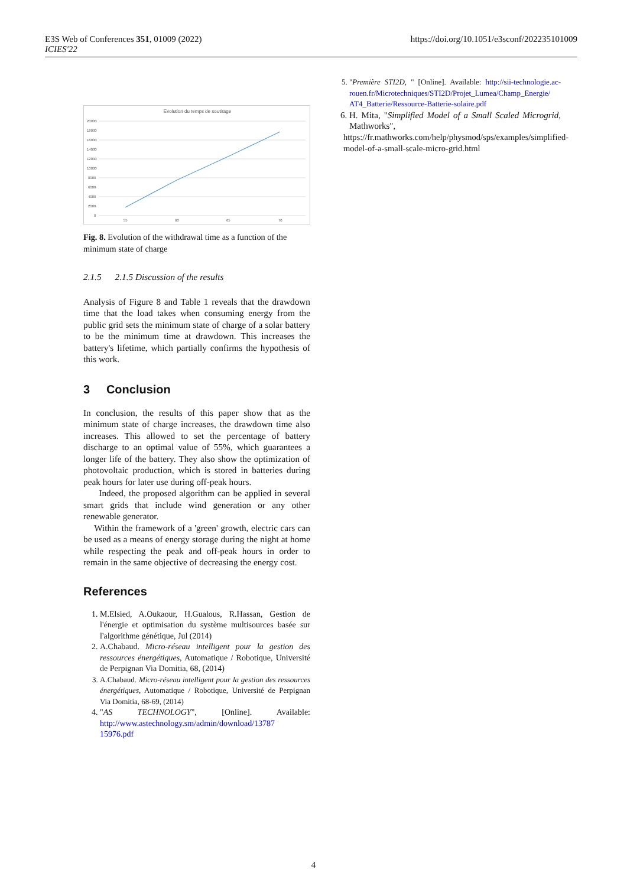E3S Web of Conferences 351, 01009 (2022)
ICIES'22
https://doi.org/10.1051/e3sconf/202235101009
Evolution du temps de soutirage
20000
18000
16000
14000
12000
10000
8000
6000
4000
2000
0
55
60
65
70
Fig. 8. Evolution of the withdrawal time as a function of the minimum state of charge
2.1.5 2.1.5 Discussion of the results
Analysis of Figure 8 and Table 1 reveals that the drawdown time that the load takes when consuming energy from the public grid sets the minimum state of charge of a solar battery to be the minimum time at drawdown. This increases the battery's lifetime, which partially confirms the hypothesis of this work.
3 Conclusion
In conclusion, the results of this paper show that as the minimum state of charge increases, the drawdown time also increases. This allowed to set the percentage of battery discharge to an optimal value of 55%, which guarantees a longer life of the battery. They also show the optimization of photovoltaic production, which is stored in batteries during peak hours for later use during off-peak hours.
Indeed, the proposed algorithm can be applied in several smart grids that include wind generation or any other renewable generator.
Within the framework of a 'green' growth, electric cars can be used as a means of energy storage during the night at home while respecting the peak and off-peak hours in order to remain in the same objective of decreasing the energy cost.
References
1. M.Elsied, A.Oukaour, H.Gualous, R.Hassan, Gestion de l'énergie et optimisation du système multisources basée sur l'algorithme génétique, Jul (2014)
2. A.Chabaud. Micro-réseau intelligent pour la gestion des ressources énergétiques, Automatique / Robotique, Université de Perpignan Via Domitia, 68, (2014)
3. A.Chabaud. Micro-réseau intelligent pour la gestion des ressources énergétiques, Automatique / Robotique, Université de Perpignan Via Domitia, 68-69, (2014)
4. "AS TECHNOLOGY", [Online]. Available: http://www.astechnology.sm/admin/download/13787 15976.pdf
5. "Première STI2D, " [Online]. Available: http://sii-technologie.ac-rouen.fr/Microtechniques/STI2D/Projet_Lumea/Champ_Energie/ AT4_Batterie/Ressource-Batterie-solaire.pdf
6. H. Mita, "Simplified Model of a Small Scaled Microgrid, Mathworks",
https://fr.mathworks.com/help/physmod/sps/examples/simplified-model-of-a-small-scale-micro-grid.html
4